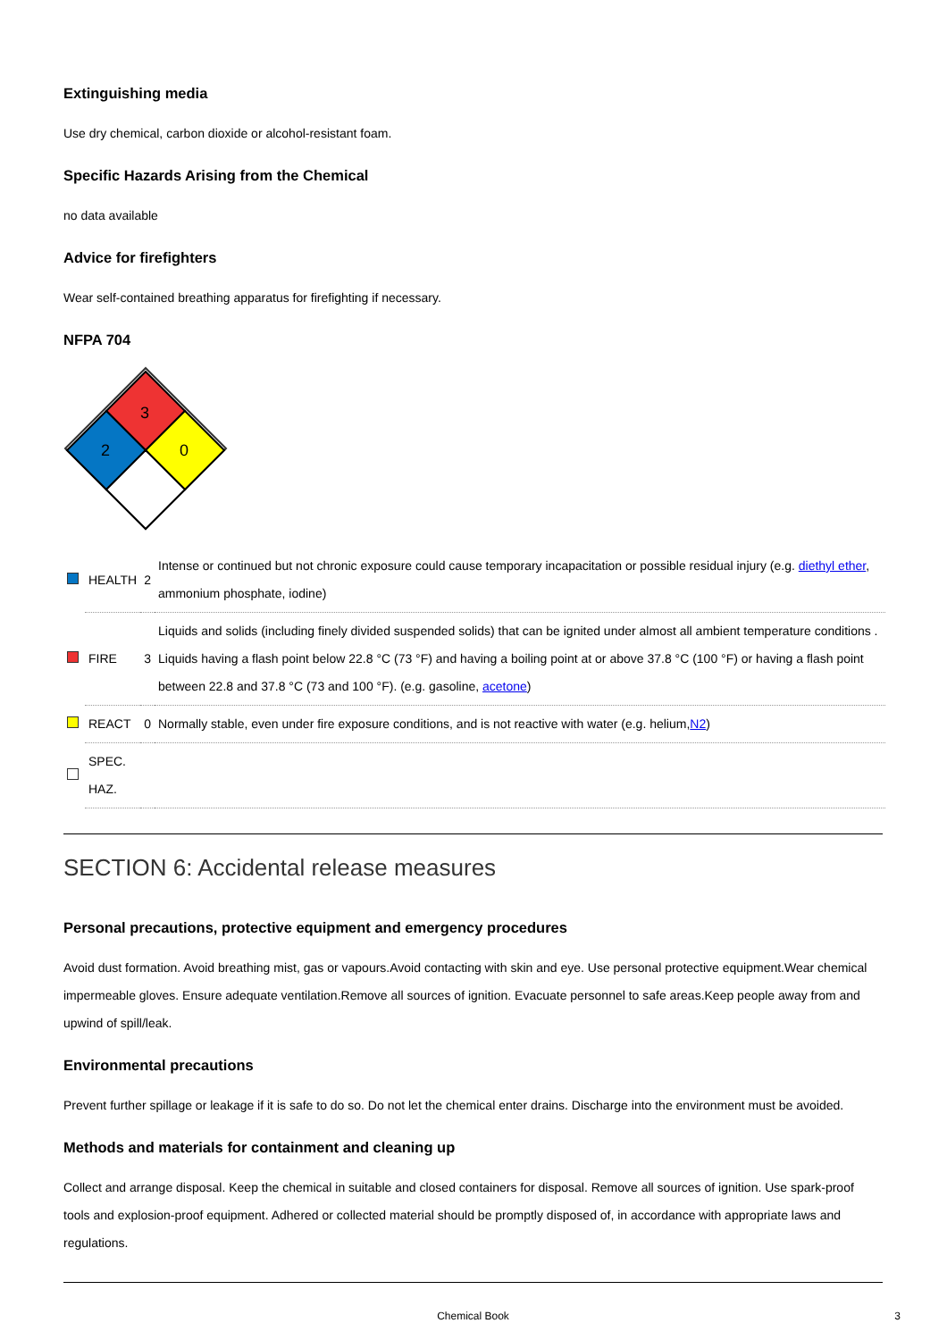Extinguishing media
Use dry chemical, carbon dioxide or alcohol-resistant foam.
Specific Hazards Arising from the Chemical
no data available
Advice for firefighters
Wear self-contained breathing apparatus for firefighting if necessary.
NFPA 704
3
2
0
| | HEALTH | 2 | Intense or continued but not chronic exposure could cause temporary incapacitation or possible residual injury (e.g. diethyl ether , ammonium phosphate, iodine) |
| | FIRE | 3 | Liquids and solids (including finely divided suspended solids) that can be ignited under almost all ambient temperature conditions . Liquids having a flash point below 22.8 °C (73 °F) and having a boiling point at or above 37.8 °C (100 °F) or having a flash point between 22.8 and 37.8 °C (73 and 100 °F). (e.g. gasoline, acetone ) |
| | REACT | 0 | Normally stable, even under fire exposure conditions, and is not reactive with water (e.g. helium, N2 ) |
| | SPEC. HAZ. | | |
SECTION 6: Accidental release measures
Personal precautions, protective equipment and emergency procedures
Avoid dust formation. Avoid breathing mist, gas or vapours.Avoid contacting with skin and eye. Use personal protective equipment.Wear chemical impermeable gloves. Ensure adequate ventilation.Remove all sources of ignition. Evacuate personnel to safe areas.Keep people away from and upwind of spill/leak.
Environmental precautions
Prevent further spillage or leakage if it is safe to do so. Do not let the chemical enter drains. Discharge into the environment must be avoided.
Methods and materials for containment and cleaning up
Collect and arrange disposal. Keep the chemical in suitable and closed containers for disposal. Remove all sources of ignition. Use spark-proof tools and explosion-proof equipment. Adhered or collected material should be promptly disposed of, in accordance with appropriate laws and regulations.
Chemical Book 3